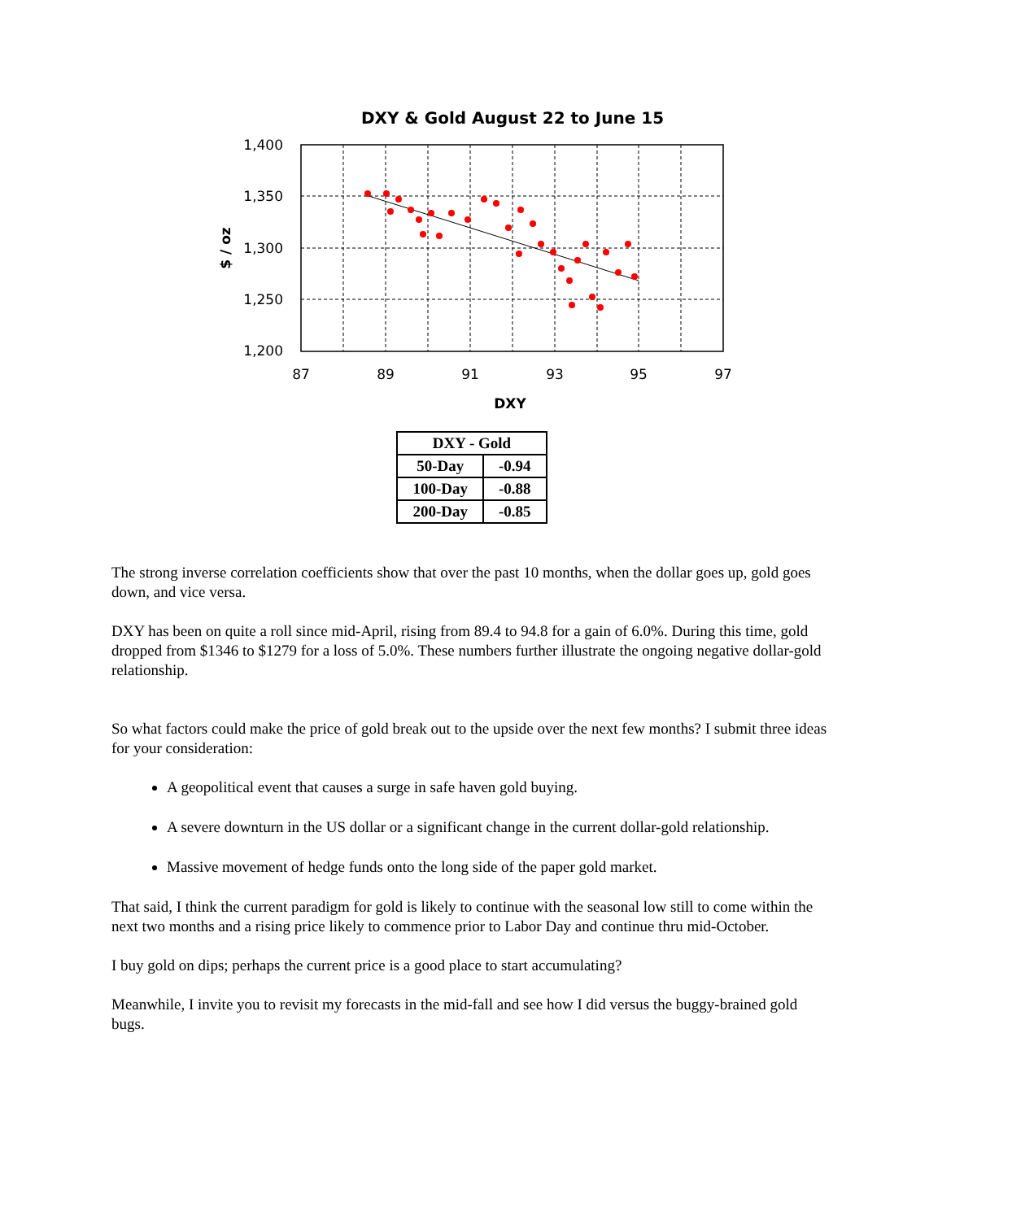DXY & Gold August 22 to June 15
1,400
1,350
1,300
1,250
1,200
87
89
91
93
95
97
DXY
$ / oz
| DXY - Gold | |
| --- | --- |
| 50-Day | -0.94 |
| 100-Day | -0.88 |
| 200-Day | -0.85 |
The strong inverse correlation coefficients show that over the past 10 months, when the dollar goes up, gold goes down, and vice versa.
DXY has been on quite a roll since mid-April, rising from 89.4 to 94.8 for a gain of 6.0%. During this time, gold dropped from $1346 to $1279 for a loss of 5.0%. These numbers further illustrate the ongoing negative dollar-gold relationship.
So what factors could make the price of gold break out to the upside over the next few months? I submit three ideas for your consideration:
A geopolitical event that causes a surge in safe haven gold buying.
A severe downturn in the US dollar or a significant change in the current dollar-gold relationship.
Massive movement of hedge funds onto the long side of the paper gold market.
That said, I think the current paradigm for gold is likely to continue with the seasonal low still to come within the next two months and a rising price likely to commence prior to Labor Day and continue thru mid-October.
I buy gold on dips; perhaps the current price is a good place to start accumulating?
Meanwhile, I invite you to revisit my forecasts in the mid-fall and see how I did versus the buggy-brained gold bugs.